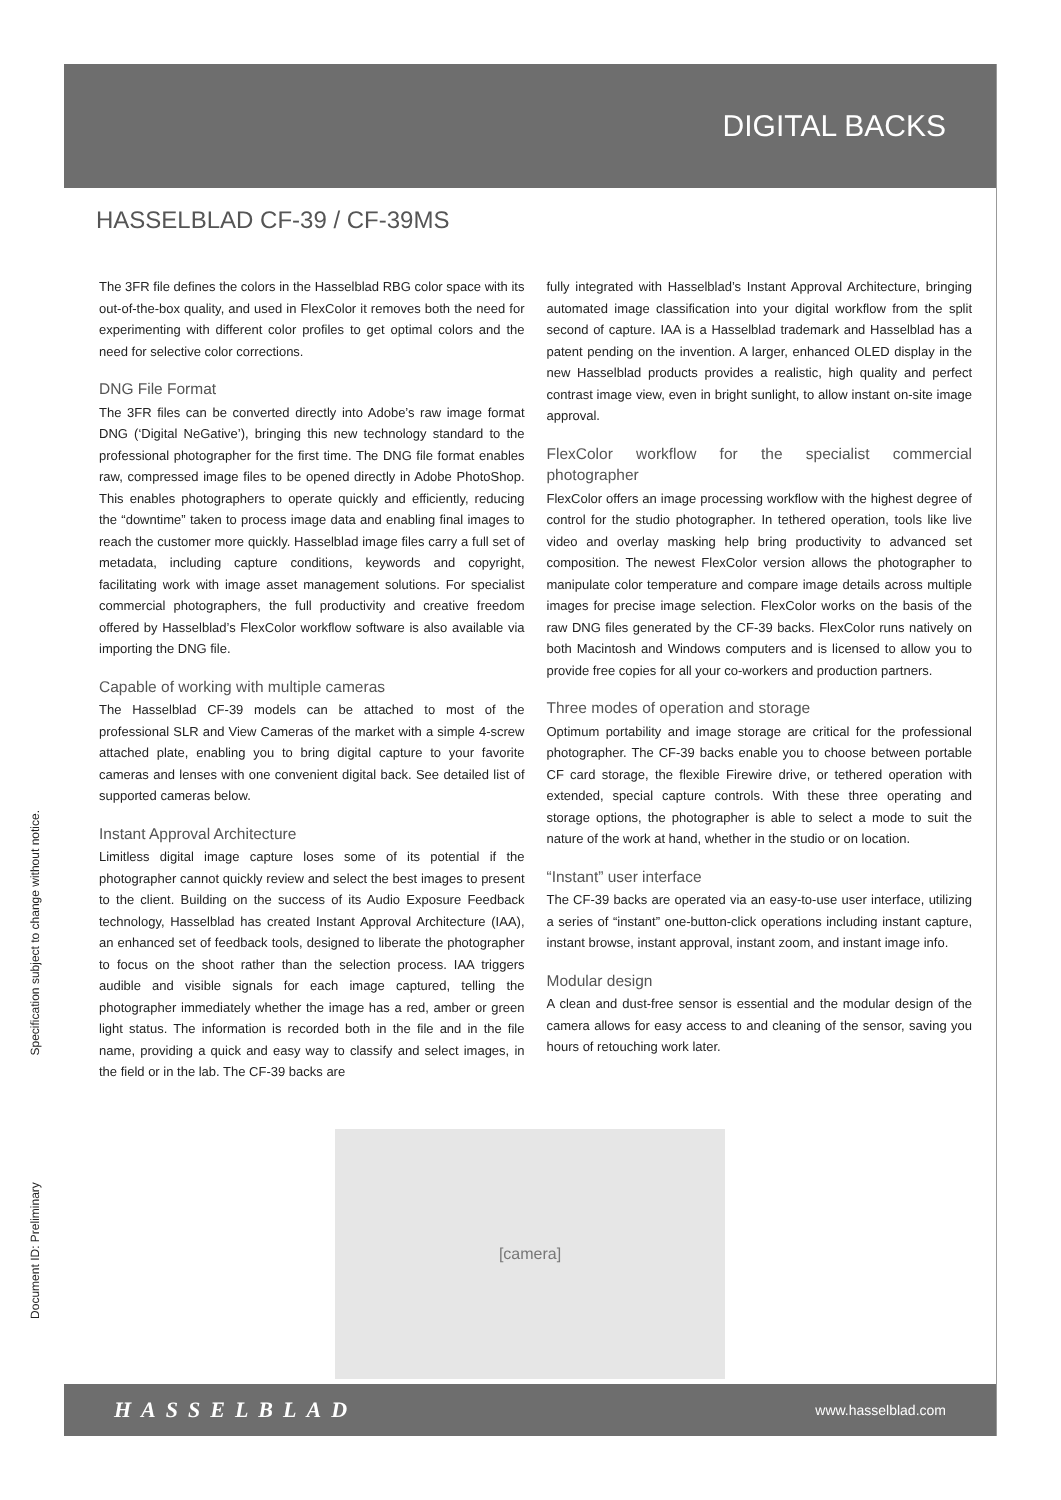DIGITAL BACKS
HASSELBLAD CF-39 / CF-39MS
The 3FR file defines the colors in the Hasselblad RBG color space with its out-of-the-box quality, and used in FlexColor it removes both the need for experimenting with different color profiles to get optimal colors and the need for selective color corrections.
DNG File Format
The 3FR files can be converted directly into Adobe’s raw image format DNG (‘Digital NeGative’), bringing this new technology standard to the professional photographer for the first time. The DNG file format enables raw, compressed image files to be opened directly in Adobe PhotoShop. This enables photographers to operate quickly and efficiently, reducing the “downtime” taken to process image data and enabling final images to reach the customer more quickly. Hasselblad image files carry a full set of metadata, including capture conditions, keywords and copyright, facilitating work with image asset management solutions. For specialist commercial photographers, the full productivity and creative freedom offered by Hasselblad’s FlexColor workflow software is also available via importing the DNG file.
Capable of working with multiple cameras
The Hasselblad CF-39 models can be attached to most of the professional SLR and View Cameras of the market with a simple 4-screw attached plate, enabling you to bring digital capture to your favorite cameras and lenses with one convenient digital back. See detailed list of supported cameras below.
Instant Approval Architecture
Limitless digital image capture loses some of its potential if the photographer cannot quickly review and select the best images to present to the client. Building on the success of its Audio Exposure Feedback technology, Hasselblad has created Instant Approval Architecture (IAA), an enhanced set of feedback tools, designed to liberate the photographer to focus on the shoot rather than the selection process. IAA triggers audible and visible signals for each image captured, telling the photographer immediately whether the image has a red, amber or green light status. The information is recorded both in the file and in the file name, providing a quick and easy way to classify and select images, in the field or in the lab. The CF-39 backs are
fully integrated with Hasselblad’s Instant Approval Architecture, bringing automated image classification into your digital workflow from the split second of capture. IAA is a Hasselblad trademark and Hasselblad has a patent pending on the invention. A larger, enhanced OLED display in the new Hasselblad products provides a realistic, high quality and perfect contrast image view, even in bright sunlight, to allow instant on-site image approval.
FlexColor workflow for the specialist commercial photographer
FlexColor offers an image processing workflow with the highest degree of control for the studio photographer. In tethered operation, tools like live video and overlay masking help bring productivity to advanced set composition. The newest FlexColor version allows the photographer to manipulate color temperature and compare image details across multiple images for precise image selection. FlexColor works on the basis of the raw DNG files generated by the CF-39 backs. FlexColor runs natively on both Macintosh and Windows computers and is licensed to allow you to provide free copies for all your co-workers and production partners.
Three modes of operation and storage
Optimum portability and image storage are critical for the professional photographer. The CF-39 backs enable you to choose between portable CF card storage, the flexible Firewire drive, or tethered operation with extended, special capture controls. With these three operating and storage options, the photographer is able to select a mode to suit the nature of the work at hand, whether in the studio or on location.
“Instant” user interface
The CF-39 backs are operated via an easy-to-use user interface, utilizing a series of “instant” one-button-click operations including instant capture, instant browse, instant approval, instant zoom, and instant image info.
Modular design
A clean and dust-free sensor is essential and the modular design of the camera allows for easy access to and cleaning of the sensor, saving you hours of retouching work later.
[camera]
HASSELBLAD www.hasselblad.com
Document ID: Preliminary Specification subject to change without notice.